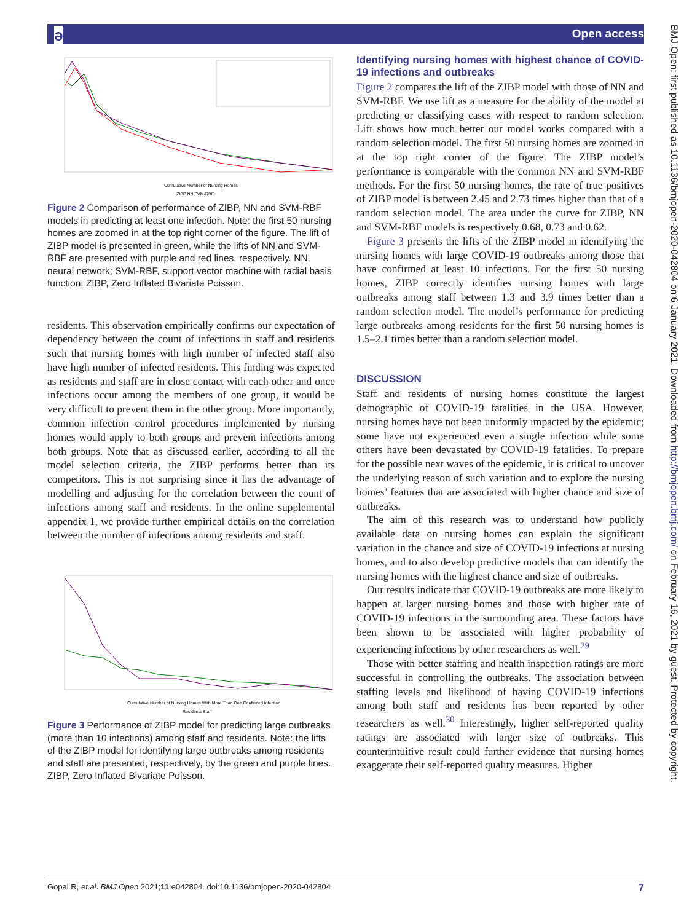ǝ Open access
Cumulative Number of Nursing Homes
ZIBP NN SVM-RBF
Figure 2 Comparison of performance of ZIBP, NN and SVM-RBF models in predicting at least one infection. Note: the first 50 nursing homes are zoomed in at the top right corner of the figure. The lift of ZIBP model is presented in green, while the lifts of NN and SVM-RBF are presented with purple and red lines, respectively. NN, neural network; SVM-RBF, support vector machine with radial basis function; ZIBP, Zero Inflated Bivariate Poisson.
residents. This observation empirically confirms our expectation of dependency between the count of infections in staff and residents such that nursing homes with high number of infected staff also have high number of infected residents. This finding was expected as residents and staff are in close contact with each other and once infections occur among the members of one group, it would be very difficult to prevent them in the other group. More importantly, common infection control procedures implemented by nursing homes would apply to both groups and prevent infections among both groups. Note that as discussed earlier, according to all the model selection criteria, the ZIBP performs better than its competitors. This is not surprising since it has the advantage of modelling and adjusting for the correlation between the count of infections among staff and residents. In the online supplemental appendix 1, we provide further empirical details on the correlation between the number of infections among residents and staff.
Cumulative Number of Nursing Homes With More Than One Confirmed Infection
Residents Staff
Figure 3 Performance of ZIBP model for predicting large outbreaks (more than 10 infections) among staff and residents. Note: the lifts of the ZIBP model for identifying large outbreaks among residents and staff are presented, respectively, by the green and purple lines. ZIBP, Zero Inflated Bivariate Poisson.
Identifying nursing homes with highest chance of COVID-19 infections and outbreaks
Figure 2 compares the lift of the ZIBP model with those of NN and SVM-RBF. We use lift as a measure for the ability of the model at predicting or classifying cases with respect to random selection. Lift shows how much better our model works compared with a random selection model. The first 50 nursing homes are zoomed in at the top right corner of the figure. The ZIBP model’s performance is comparable with the common NN and SVM-RBF methods. For the first 50 nursing homes, the rate of true positives of ZIBP model is between 2.45 and 2.73 times higher than that of a random selection model. The area under the curve for ZIBP, NN and SVM-RBF models is respectively 0.68, 0.73 and 0.62.
Figure 3 presents the lifts of the ZIBP model in identifying the nursing homes with large COVID-19 outbreaks among those that have confirmed at least 10 infections. For the first 50 nursing homes, ZIBP correctly identifies nursing homes with large outbreaks among staff between 1.3 and 3.9 times better than a random selection model. The model’s performance for predicting large outbreaks among residents for the first 50 nursing homes is 1.5–2.1 times better than a random selection model.
DISCUSSION
Staff and residents of nursing homes constitute the largest demographic of COVID-19 fatalities in the USA. However, nursing homes have not been uniformly impacted by the epidemic; some have not experienced even a single infection while some others have been devastated by COVID-19 fatalities. To prepare for the possible next waves of the epidemic, it is critical to uncover the underlying reason of such variation and to explore the nursing homes’ features that are associated with higher chance and size of outbreaks.
The aim of this research was to understand how publicly available data on nursing homes can explain the significant variation in the chance and size of COVID-19 infections at nursing homes, and to also develop predictive models that can identify the nursing homes with the highest chance and size of outbreaks.
Our results indicate that COVID-19 outbreaks are more likely to happen at larger nursing homes and those with higher rate of COVID-19 infections in the surrounding area. These factors have been shown to be associated with higher probability of experiencing infections by other researchers as well.<sup>29</sup>
Those with better staffing and health inspection ratings are more successful in controlling the outbreaks. The association between staffing levels and likelihood of having COVID-19 infections among both staff and residents has been reported by other researchers as well.<sup>30</sup> Interestingly, higher self-reported quality ratings are associated with larger size of outbreaks. This counterintuitive result could further evidence that nursing homes exaggerate their self-reported quality measures. Higher
BMJ Open: first published as 10.1136/bmjopen-2020-042804 on 6 January 2021. Downloaded from http://bmjopen.bmj.com/ on February 16, 2021 by guest. Protected by copyright.
Gopal R, et al. BMJ Open 2021;11:e042804. doi:10.1136/bmjopen-2020-042804 7